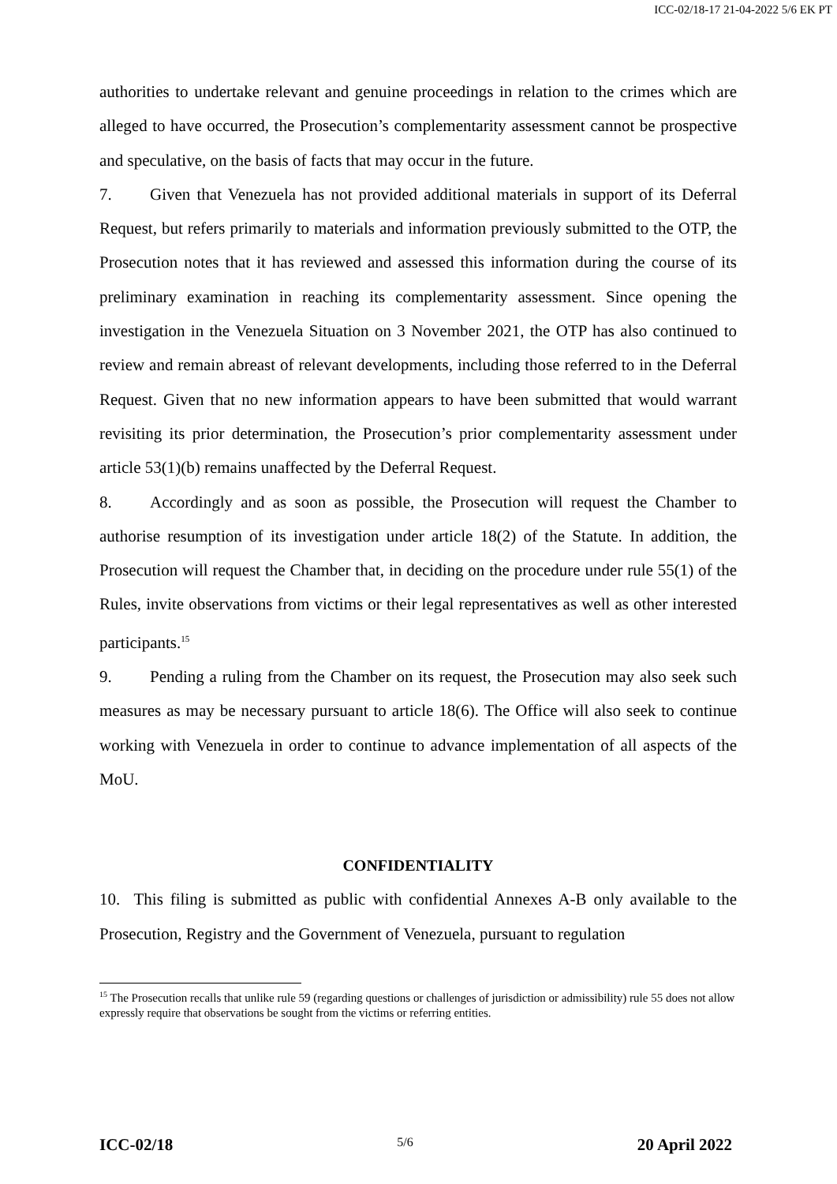ICC-02/18-17 21-04-2022 5/6 EK PT
authorities to undertake relevant and genuine proceedings in relation to the crimes which are alleged to have occurred, the Prosecution’s complementarity assessment cannot be prospective and speculative, on the basis of facts that may occur in the future.
7. Given that Venezuela has not provided additional materials in support of its Deferral Request, but refers primarily to materials and information previously submitted to the OTP, the Prosecution notes that it has reviewed and assessed this information during the course of its preliminary examination in reaching its complementarity assessment. Since opening the investigation in the Venezuela Situation on 3 November 2021, the OTP has also continued to review and remain abreast of relevant developments, including those referred to in the Deferral Request. Given that no new information appears to have been submitted that would warrant revisiting its prior determination, the Prosecution’s prior complementarity assessment under article 53(1)(b) remains unaffected by the Deferral Request.
8. Accordingly and as soon as possible, the Prosecution will request the Chamber to authorise resumption of its investigation under article 18(2) of the Statute. In addition, the Prosecution will request the Chamber that, in deciding on the procedure under rule 55(1) of the Rules, invite observations from victims or their legal representatives as well as other interested participants.<sup>15</sup>
9. Pending a ruling from the Chamber on its request, the Prosecution may also seek such measures as may be necessary pursuant to article 18(6). The Office will also seek to continue working with Venezuela in order to continue to advance implementation of all aspects of the MoU.
CONFIDENTIALITY
10. This filing is submitted as public with confidential Annexes A-B only available to the Prosecution, Registry and the Government of Venezuela, pursuant to regulation
<sup>15</sup> The Prosecution recalls that unlike rule 59 (regarding questions or challenges of jurisdiction or admissibility) rule 55 does not allow expressly require that observations be sought from the victims or referring entities.
ICC-02/18 5/6 20 April 2022